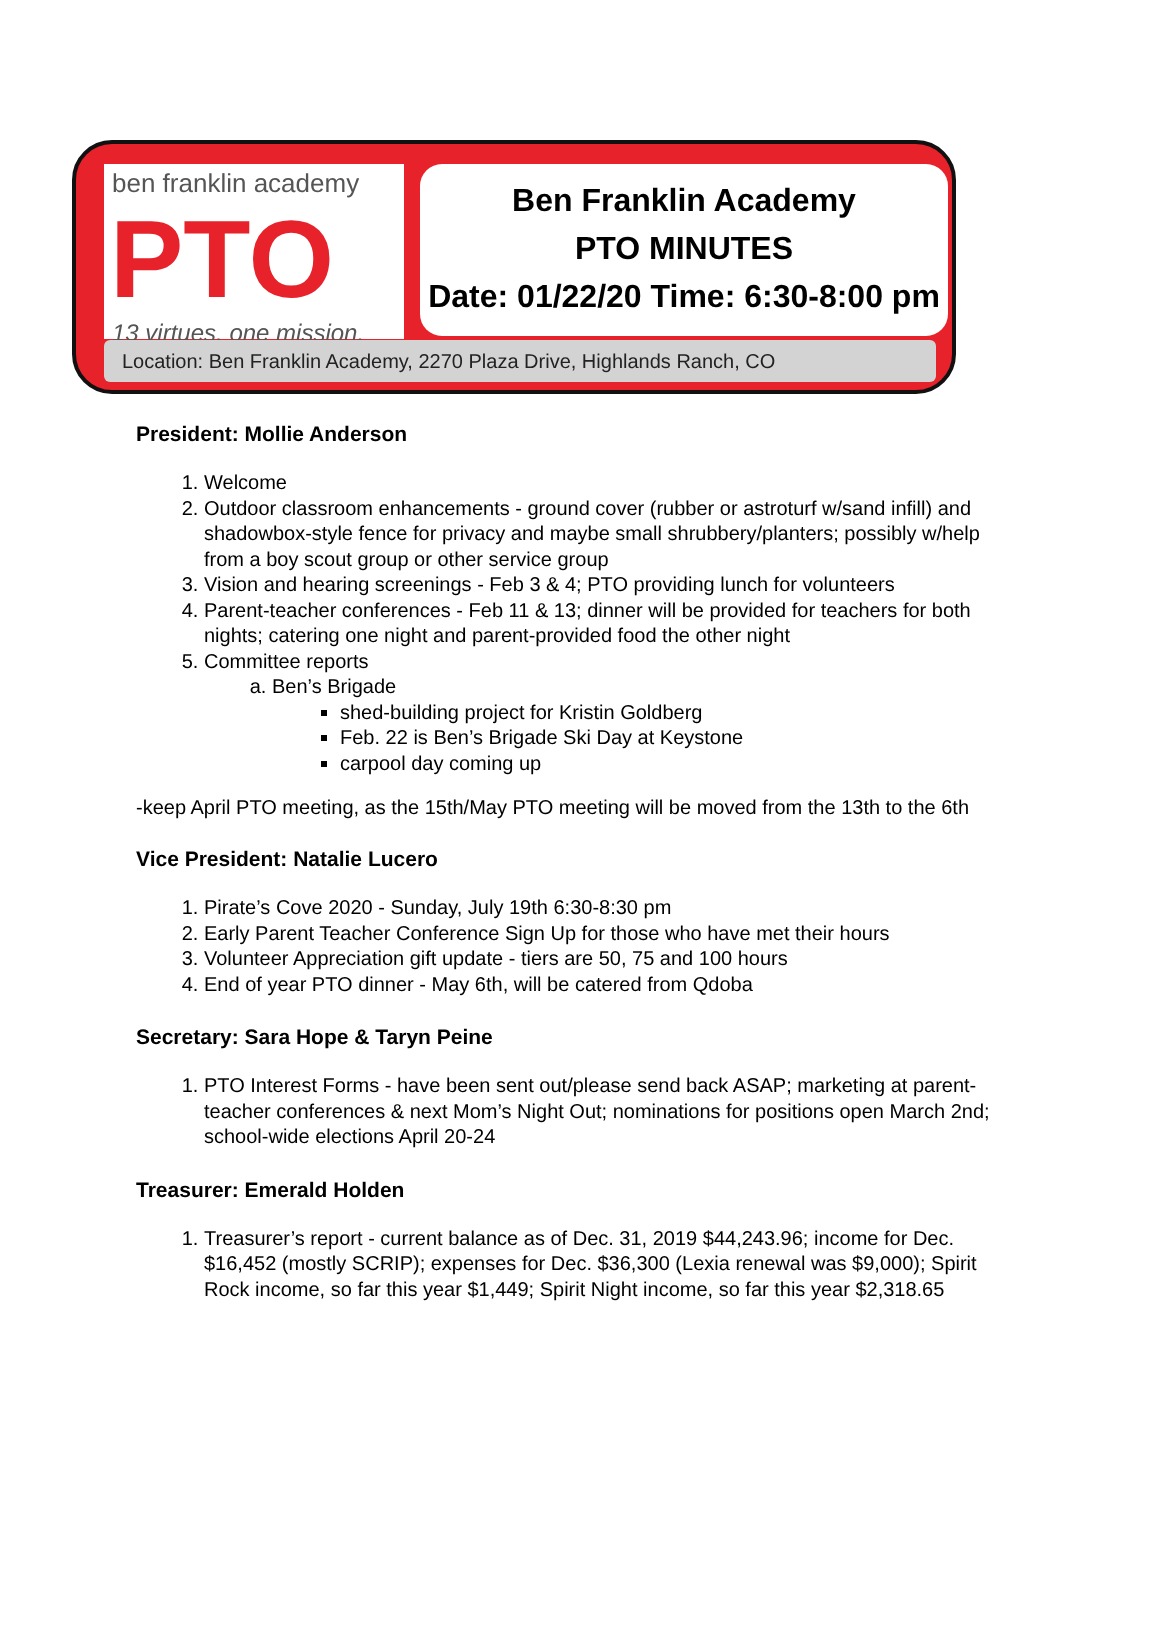ben franklin academy
PTO
13 virtues. one mission.
Ben Franklin Academy
PTO MINUTES
Date: 01/22/20 Time: 6:30-8:00 pm
Location: Ben Franklin Academy, 2270 Plaza Drive, Highlands Ranch, CO
President: Mollie Anderson
1. Welcome
2. Outdoor classroom enhancements - ground cover (rubber or astroturf w/sand infill) and shadowbox-style fence for privacy and maybe small shrubbery/planters; possibly w/help from a boy scout group or other service group
3. Vision and hearing screenings - Feb 3 & 4; PTO providing lunch for volunteers
4. Parent-teacher conferences - Feb 11 & 13; dinner will be provided for teachers for both nights; catering one night and parent-provided food the other night
5. Committee reports
a. Ben’s Brigade
shed-building project for Kristin Goldberg
Feb. 22 is Ben’s Brigade Ski Day at Keystone
carpool day coming up
-keep April PTO meeting, as the 15th/May PTO meeting will be moved from the 13th to the 6th
Vice President: Natalie Lucero
1. Pirate’s Cove 2020 - Sunday, July 19th 6:30-8:30 pm
2. Early Parent Teacher Conference Sign Up for those who have met their hours
3. Volunteer Appreciation gift update - tiers are 50, 75 and 100 hours
4. End of year PTO dinner - May 6th, will be catered from Qdoba
Secretary: Sara Hope & Taryn Peine
1. PTO Interest Forms - have been sent out/please send back ASAP; marketing at parent-teacher conferences & next Mom’s Night Out; nominations for positions open March 2nd; school-wide elections April 20-24
Treasurer: Emerald Holden
1. Treasurer’s report - current balance as of Dec. 31, 2019 $44,243.96; income for Dec. $16,452 (mostly SCRIP); expenses for Dec. $36,300 (Lexia renewal was $9,000); Spirit Rock income, so far this year $1,449; Spirit Night income, so far this year $2,318.65